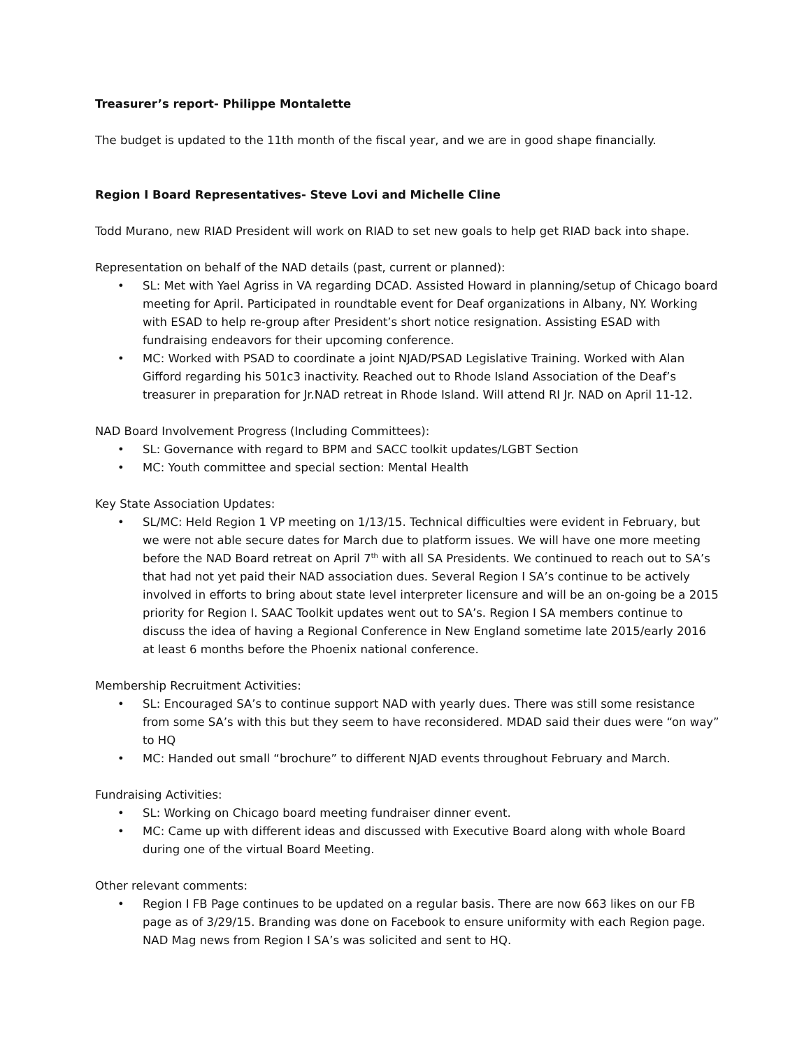Treasurer’s report- Philippe Montalette
The budget is updated to the 11th month of the fiscal year, and we are in good shape financially.
Region I Board Representatives- Steve Lovi and Michelle Cline
Todd Murano, new RIAD President will work on RIAD to set new goals to help get RIAD back into shape.
Representation on behalf of the NAD details (past, current or planned):
• SL: Met with Yael Agriss in VA regarding DCAD. Assisted Howard in planning/setup of Chicago board meeting for April. Participated in roundtable event for Deaf organizations in Albany, NY. Working with ESAD to help re-group after President’s short notice resignation. Assisting ESAD with fundraising endeavors for their upcoming conference.
• MC: Worked with PSAD to coordinate a joint NJAD/PSAD Legislative Training. Worked with Alan Gifford regarding his 501c3 inactivity. Reached out to Rhode Island Association of the Deaf’s treasurer in preparation for Jr.NAD retreat in Rhode Island. Will attend RI Jr. NAD on April 11-12.
NAD Board Involvement Progress (Including Committees):
• SL: Governance with regard to BPM and SACC toolkit updates/LGBT Section
• MC: Youth committee and special section: Mental Health
Key State Association Updates:
• SL/MC: Held Region 1 VP meeting on 1/13/15. Technical difficulties were evident in February, but we were not able secure dates for March due to platform issues. We will have one more meeting before the NAD Board retreat on April 7<sup>th</sup> with all SA Presidents. We continued to reach out to SA’s that had not yet paid their NAD association dues. Several Region I SA’s continue to be actively involved in efforts to bring about state level interpreter licensure and will be an on-going be a 2015 priority for Region I. SAAC Toolkit updates went out to SA’s. Region I SA members continue to discuss the idea of having a Regional Conference in New England sometime late 2015/early 2016 at least 6 months before the Phoenix national conference.
Membership Recruitment Activities:
• SL: Encouraged SA’s to continue support NAD with yearly dues. There was still some resistance from some SA’s with this but they seem to have reconsidered. MDAD said their dues were “on way” to HQ
• MC: Handed out small “brochure” to different NJAD events throughout February and March.
Fundraising Activities:
• SL: Working on Chicago board meeting fundraiser dinner event.
• MC: Came up with different ideas and discussed with Executive Board along with whole Board during one of the virtual Board Meeting.
Other relevant comments:
• Region I FB Page continues to be updated on a regular basis. There are now 663 likes on our FB page as of 3/29/15. Branding was done on Facebook to ensure uniformity with each Region page. NAD Mag news from Region I SA’s was solicited and sent to HQ.